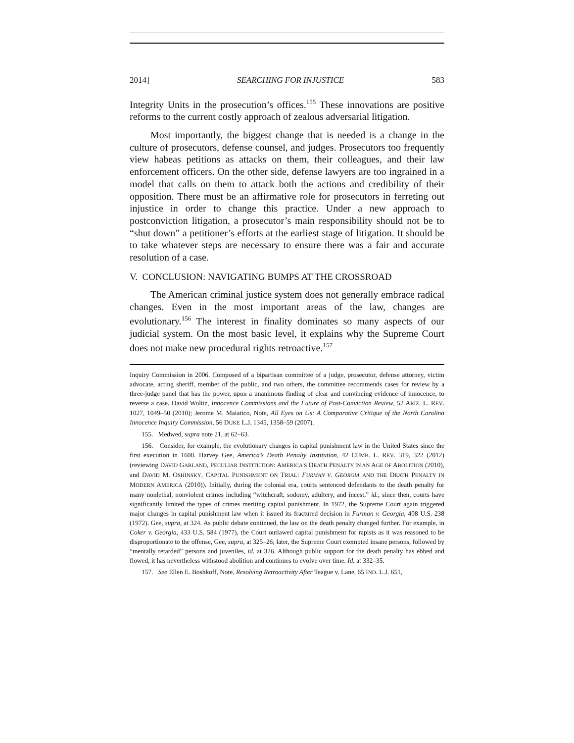2014] SEARCHING FOR INJUSTICE 583
Integrity Units in the prosecution’s offices.<sup>155</sup> These innovations are positive reforms to the current costly approach of zealous adversarial litigation.
Most importantly, the biggest change that is needed is a change in the culture of prosecutors, defense counsel, and judges. Prosecutors too frequently view habeas petitions as attacks on them, their colleagues, and their law enforcement officers. On the other side, defense lawyers are too ingrained in a model that calls on them to attack both the actions and credibility of their opposition. There must be an affirmative role for prosecutors in ferreting out injustice in order to change this practice. Under a new approach to postconviction litigation, a prosecutor’s main responsibility should not be to “shut down” a petitioner’s efforts at the earliest stage of litigation. It should be to take whatever steps are necessary to ensure there was a fair and accurate resolution of a case.
V. CONCLUSION: NAVIGATING BUMPS AT THE CROSSROAD
The American criminal justice system does not generally embrace radical changes. Even in the most important areas of the law, changes are evolutionary.<sup>156</sup> The interest in finality dominates so many aspects of our judicial system. On the most basic level, it explains why the Supreme Court does not make new procedural rights retroactive.<sup>157</sup>
Inquiry Commission in 2006. Composed of a bipartisan committee of a judge, prosecutor, defense attorney, victim advocate, acting sheriff, member of the public, and two others, the committee recommends cases for review by a three-judge panel that has the power, upon a unanimous finding of clear and convincing evidence of innocence, to reverse a case. David Wolitz, Innocence Commissions and the Future of Post-Conviction Review, 52 ARIZ. L. REV. 1027, 1049–50 (2010); Jerome M. Maiatico, Note, All Eyes on Us: A Comparative Critique of the North Carolina Innocence Inquiry Commission, 56 DUKE L.J. 1345, 1358–59 (2007).
155. Medwed, supra note 21, at 62–63.
156. Consider, for example, the evolutionary changes in capital punishment law in the United States since the first execution in 1608. Harvey Gee, America’s Death Penalty Institution, 42 CUMB. L. REV. 319, 322 (2012) (reviewing DAVID GARLAND, PECULIAR INSTITUTION: AMERICA’S DEATH PENALTY IN AN AGE OF ABOLITION (2010), and DAVID M. OSHINSKY, CAPITAL PUNISHMENT ON TRIAL: FURMAN V. GEORGIA AND THE DEATH PENALTY IN MODERN AMERICA (2010)). Initially, during the colonial era, courts sentenced defendants to the death penalty for many nonlethal, nonviolent crimes including “witchcraft, sodomy, adultery, and incest,” id.; since then, courts have significantly limited the types of crimes meriting capital punishment. In 1972, the Supreme Court again triggered major changes in capital punishment law when it issued its fractured decision in Furman v. Georgia, 408 U.S. 238 (1972). Gee, supra, at 324. As public debate continued, the law on the death penalty changed further. For example, in Coker v. Georgia, 433 U.S. 584 (1977), the Court outlawed capital punishment for rapists as it was reasoned to be disproportionate to the offense, Gee, supra, at 325–26; later, the Supreme Court exempted insane persons, followed by “mentally retarded” persons and juveniles, id. at 326. Although public support for the death penalty has ebbed and flowed, it has nevertheless withstood abolition and continues to evolve over time. Id. at 332–35.
157. See Ellen E. Boshkoff, Note, Resolving Retroactivity After Teague v. Lane, 65 IND. L.J. 651,